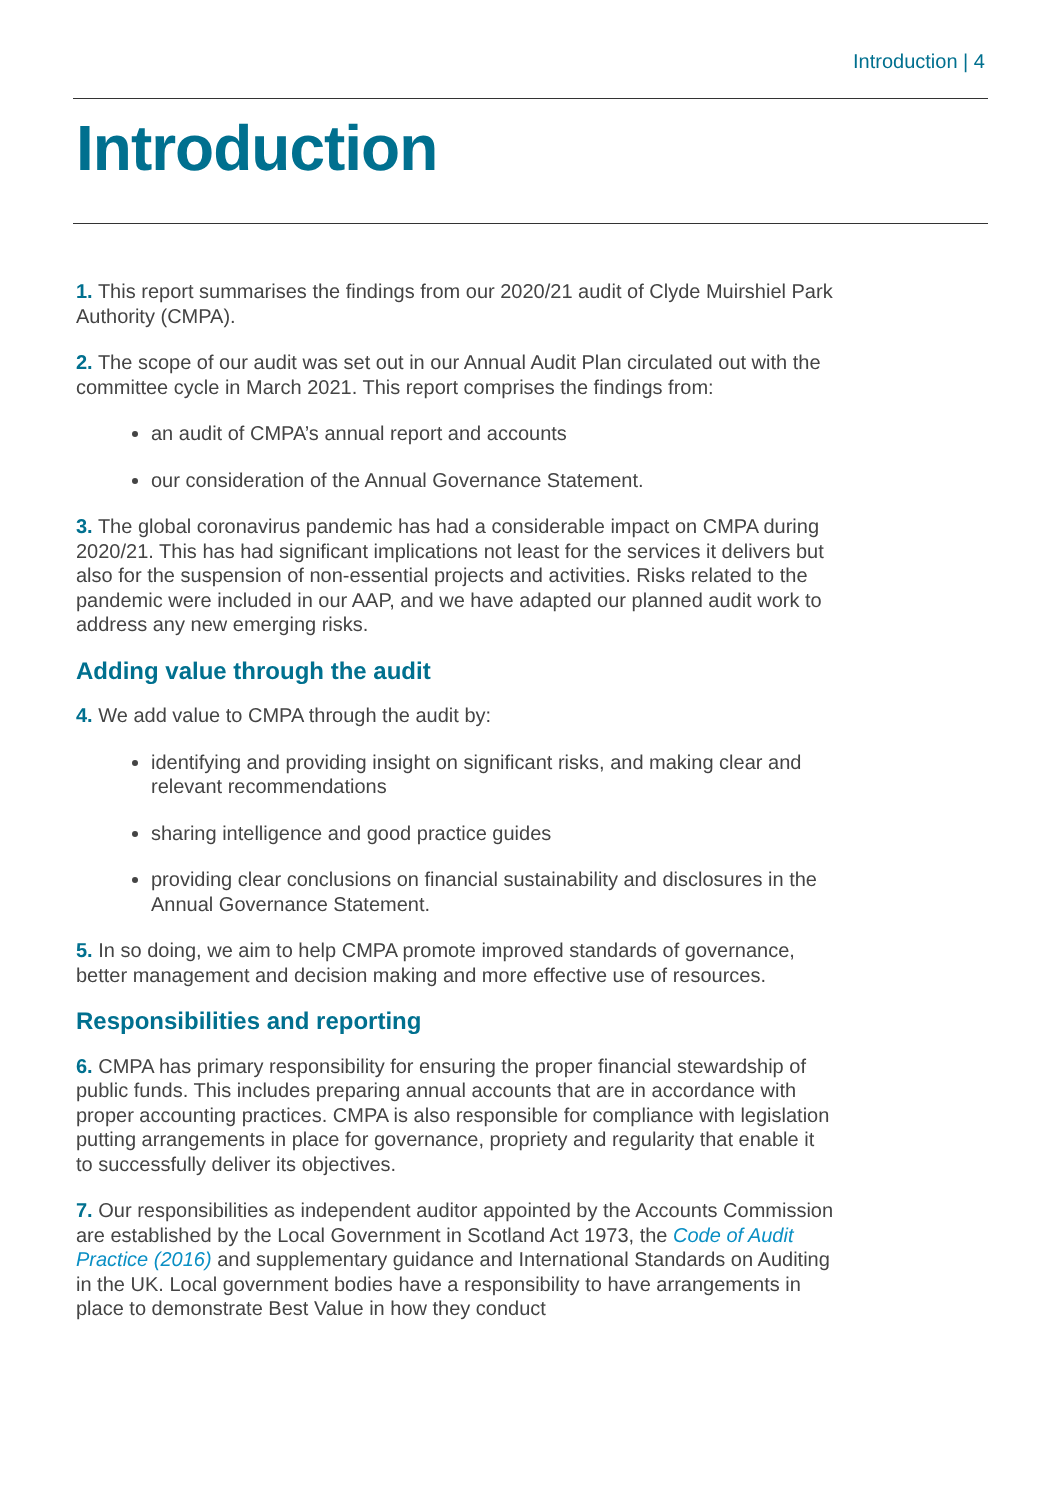Introduction | 4
Introduction
1. This report summarises the findings from our 2020/21 audit of Clyde Muirshiel Park Authority (CMPA).
2. The scope of our audit was set out in our Annual Audit Plan circulated out with the committee cycle in March 2021. This report comprises the findings from:
an audit of CMPA’s annual report and accounts
our consideration of the Annual Governance Statement.
3. The global coronavirus pandemic has had a considerable impact on CMPA during 2020/21. This has had significant implications not least for the services it delivers but also for the suspension of non-essential projects and activities. Risks related to the pandemic were included in our AAP, and we have adapted our planned audit work to address any new emerging risks.
Adding value through the audit
4. We add value to CMPA through the audit by:
identifying and providing insight on significant risks, and making clear and relevant recommendations
sharing intelligence and good practice guides
providing clear conclusions on financial sustainability and disclosures in the Annual Governance Statement.
5. In so doing, we aim to help CMPA promote improved standards of governance, better management and decision making and more effective use of resources.
Responsibilities and reporting
6. CMPA has primary responsibility for ensuring the proper financial stewardship of public funds. This includes preparing annual accounts that are in accordance with proper accounting practices. CMPA is also responsible for compliance with legislation putting arrangements in place for governance, propriety and regularity that enable it to successfully deliver its objectives.
7. Our responsibilities as independent auditor appointed by the Accounts Commission are established by the Local Government in Scotland Act 1973, the Code of Audit Practice (2016) and supplementary guidance and International Standards on Auditing in the UK. Local government bodies have a responsibility to have arrangements in place to demonstrate Best Value in how they conduct